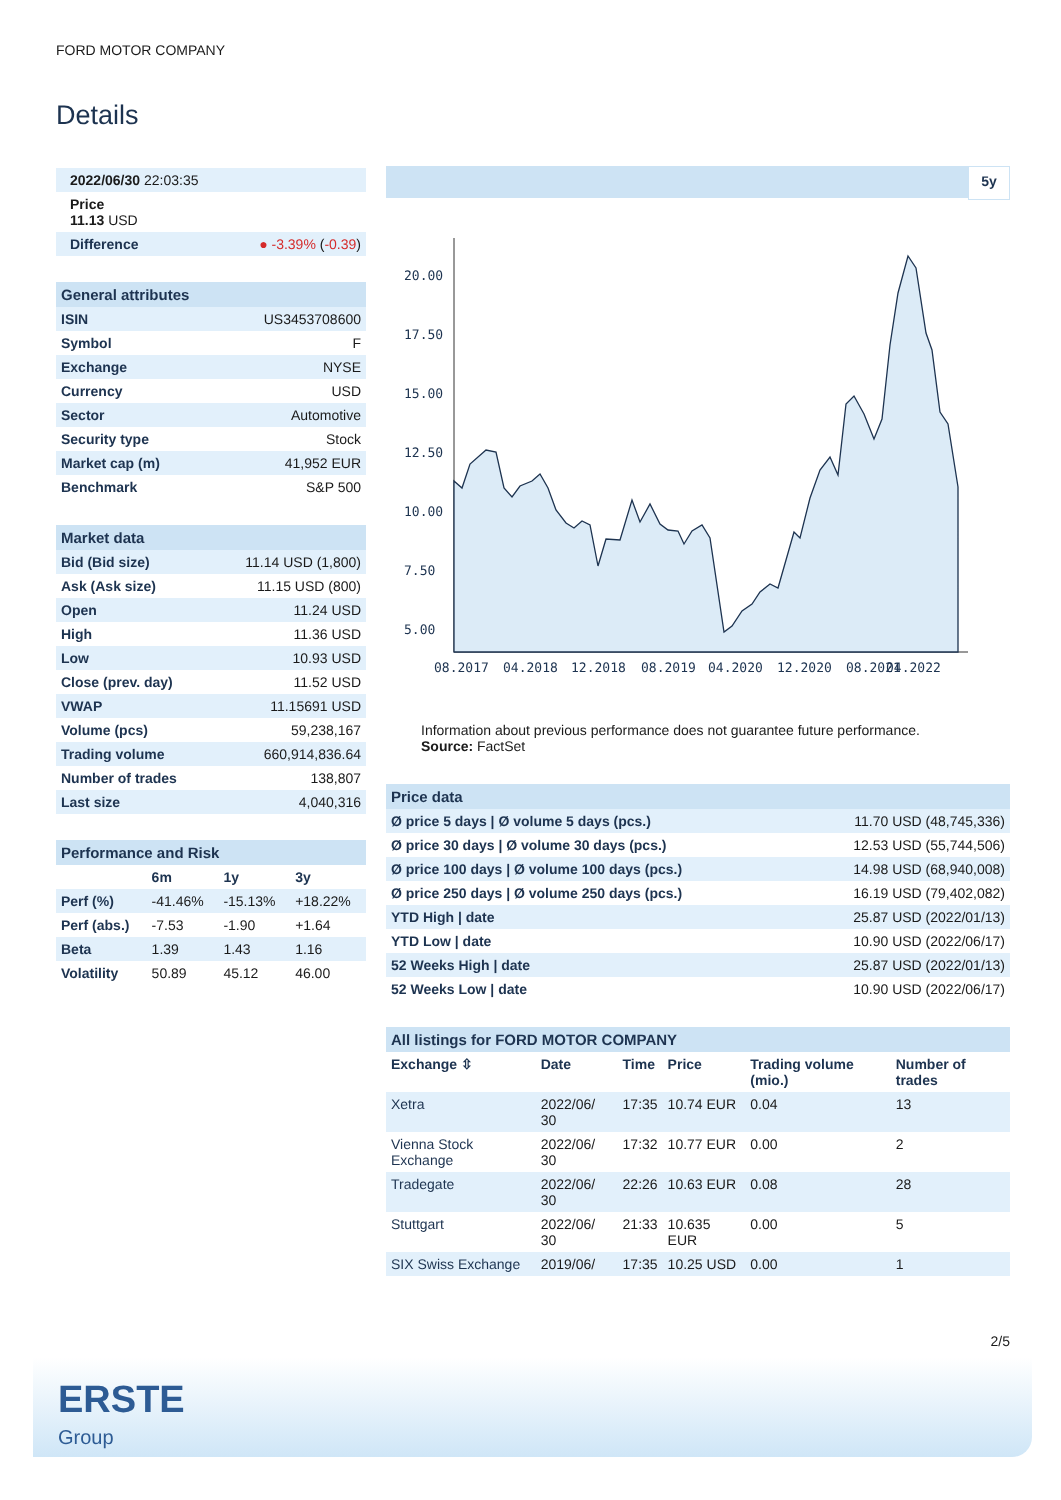FORD MOTOR COMPANY
Details
| 2022/06/30 22:03:35 | |
| Price 11.13 USD | |
| Difference | ● -3.39% ( -0.39 ) |
| General attributes | |
| --- | --- |
| ISIN | US3453708600 |
| Symbol | F |
| Exchange | NYSE |
| Currency | USD |
| Sector | Automotive |
| Security type | Stock |
| Market cap (m) | 41,952 EUR |
| Benchmark | S&P 500 |
| Market data | |
| --- | --- |
| Bid (Bid size) | 11.14 USD (1,800) |
| Ask (Ask size) | 11.15 USD (800) |
| Open | 11.24 USD |
| High | 11.36 USD |
| Low | 10.93 USD |
| Close (prev. day) | 11.52 USD |
| VWAP | 11.15691 USD |
| Volume (pcs) | 59,238,167 |
| Trading volume | 660,914,836.64 |
| Number of trades | 138,807 |
| Last size | 4,040,316 |
| Performance and Risk | | | |
| --- | --- | --- | --- |
| | 6m | 1y | 3y |
| Perf (%) | -41.46% | -15.13% | +18.22% |
| Perf (abs.) | -7.53 | -1.90 | +1.64 |
| Beta | 1.39 | 1.43 | 1.16 |
| Volatility | 50.89 | 45.12 | 46.00 |
5y
20.00
17.50
15.00
12.50
10.00
7.50
5.00
08.2017
04.2018
12.2018
08.2019
04.2020
12.2020
08.2021
04.2022
Information about previous performance does not guarantee future performance.
Source: FactSet
| Price data | |
| --- | --- |
| Ø price 5 days / Ø volume 5 days (pcs.) | 11.70 USD (48,745,336) |
| Ø price 30 days / Ø volume 30 days (pcs.) | 12.53 USD (55,744,506) |
| Ø price 100 days / Ø volume 100 days (pcs.) | 14.98 USD (68,940,008) |
| Ø price 250 days / Ø volume 250 days (pcs.) | 16.19 USD (79,402,082) |
| YTD High / date | 25.87 USD (2022/01/13) |
| YTD Low / date | 10.90 USD (2022/06/17) |
| 52 Weeks High / date | 25.87 USD (2022/01/13) |
| 52 Weeks Low / date | 10.90 USD (2022/06/17) |
| All listings for FORD MOTOR COMPANY | | | | | |
| --- | --- | --- | --- | --- | --- |
| Exchange ⇳ | Date | Time | Price | Trading volume (mio.) | Number of trades |
| Xetra | 2022/06/ 30 | 17:35 | 10.74 EUR | 0.04 | 13 |
| Vienna Stock Exchange | 2022/06/ 30 | 17:32 | 10.77 EUR | 0.00 | 2 |
| Tradegate | 2022/06/ 30 | 22:26 | 10.63 EUR | 0.08 | 28 |
| Stuttgart | 2022/06/ 30 | 21:33 | 10.635 EUR | 0.00 | 5 |
| SIX Swiss Exchange | 2019/06/ | 17:35 | 10.25 USD | 0.00 | 1 |
2/5
ERSTE
Group